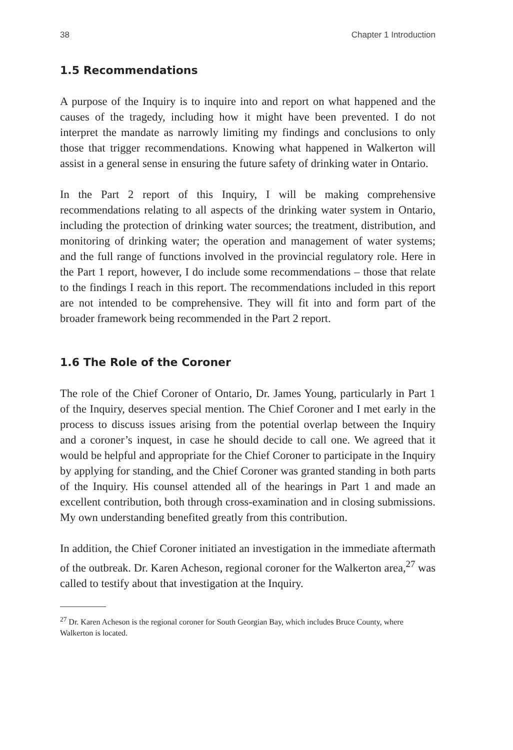38 Chapter 1 Introduction
1.5 Recommendations
A purpose of the Inquiry is to inquire into and report on what happened and the causes of the tragedy, including how it might have been prevented. I do not interpret the mandate as narrowly limiting my findings and conclusions to only those that trigger recommendations. Knowing what happened in Walkerton will assist in a general sense in ensuring the future safety of drinking water in Ontario.
In the Part 2 report of this Inquiry, I will be making comprehensive recommendations relating to all aspects of the drinking water system in Ontario, including the protection of drinking water sources; the treatment, distribution, and monitoring of drinking water; the operation and management of water systems; and the full range of functions involved in the provincial regulatory role. Here in the Part 1 report, however, I do include some recommendations – those that relate to the findings I reach in this report. The recommendations included in this report are not intended to be comprehensive. They will fit into and form part of the broader framework being recommended in the Part 2 report.
1.6 The Role of the Coroner
The role of the Chief Coroner of Ontario, Dr. James Young, particularly in Part 1 of the Inquiry, deserves special mention. The Chief Coroner and I met early in the process to discuss issues arising from the potential overlap between the Inquiry and a coroner’s inquest, in case he should decide to call one. We agreed that it would be helpful and appropriate for the Chief Coroner to participate in the Inquiry by applying for standing, and the Chief Coroner was granted standing in both parts of the Inquiry. His counsel attended all of the hearings in Part 1 and made an excellent contribution, both through cross-examination and in closing submissions. My own understanding benefited greatly from this contribution.
In addition, the Chief Coroner initiated an investigation in the immediate aftermath of the outbreak. Dr. Karen Acheson, regional coroner for the Walkerton area,<sup>27</sup> was called to testify about that investigation at the Inquiry.
<sup>27</sup> Dr. Karen Acheson is the regional coroner for South Georgian Bay, which includes Bruce County, where Walkerton is located.